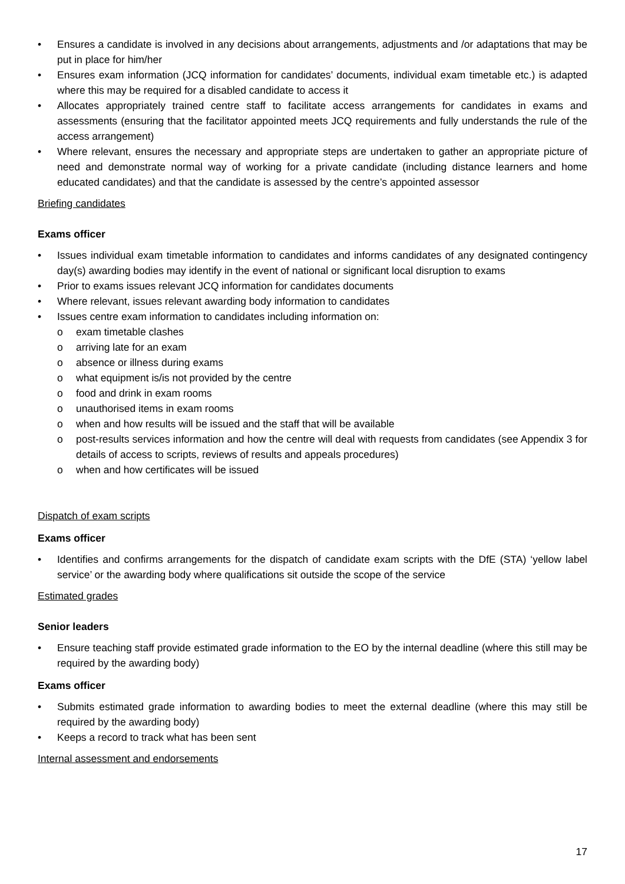• Ensures a candidate is involved in any decisions about arrangements, adjustments and /or adaptations that may be put in place for him/her
• Ensures exam information (JCQ information for candidates’ documents, individual exam timetable etc.) is adapted where this may be required for a disabled candidate to access it
• Allocates appropriately trained centre staff to facilitate access arrangements for candidates in exams and assessments (ensuring that the facilitator appointed meets JCQ requirements and fully understands the rule of the access arrangement)
• Where relevant, ensures the necessary and appropriate steps are undertaken to gather an appropriate picture of need and demonstrate normal way of working for a private candidate (including distance learners and home educated candidates) and that the candidate is assessed by the centre’s appointed assessor
Briefing candidates
Exams officer
• Issues individual exam timetable information to candidates and informs candidates of any designated contingency day(s) awarding bodies may identify in the event of national or significant local disruption to exams
• Prior to exams issues relevant JCQ information for candidates documents
• Where relevant, issues relevant awarding body information to candidates
• Issues centre exam information to candidates including information on:
o exam timetable clashes
o arriving late for an exam
o absence or illness during exams
o what equipment is/is not provided by the centre
o food and drink in exam rooms
o unauthorised items in exam rooms
o when and how results will be issued and the staff that will be available
o post-results services information and how the centre will deal with requests from candidates (see Appendix 3 for details of access to scripts, reviews of results and appeals procedures)
o when and how certificates will be issued
Dispatch of exam scripts
Exams officer
• Identifies and confirms arrangements for the dispatch of candidate exam scripts with the DfE (STA) ‘yellow label service’ or the awarding body where qualifications sit outside the scope of the service
Estimated grades
Senior leaders
• Ensure teaching staff provide estimated grade information to the EO by the internal deadline (where this still may be required by the awarding body)
Exams officer
• Submits estimated grade information to awarding bodies to meet the external deadline (where this may still be required by the awarding body)
• Keeps a record to track what has been sent
Internal assessment and endorsements
17